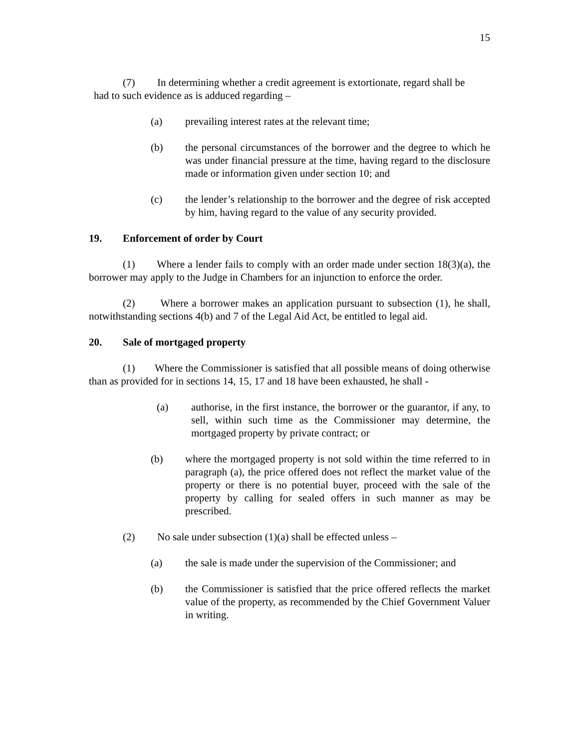15
(7) In determining whether a credit agreement is extortionate, regard shall be
had to such evidence as is adduced regarding –
(a) prevailing interest rates at the relevant time;
(b) the personal circumstances of the borrower and the degree to which he was under financial pressure at the time, having regard to the disclosure made or information given under section 10; and
(c) the lender’s relationship to the borrower and the degree of risk accepted by him, having regard to the value of any security provided.
19. Enforcement of order by Court
(1) Where a lender fails to comply with an order made under section 18(3)(a), the borrower may apply to the Judge in Chambers for an injunction to enforce the order.
(2) Where a borrower makes an application pursuant to subsection (1), he shall, notwithstanding sections 4(b) and 7 of the Legal Aid Act, be entitled to legal aid.
20. Sale of mortgaged property
(1) Where the Commissioner is satisfied that all possible means of doing otherwise than as provided for in sections 14, 15, 17 and 18 have been exhausted, he shall -
(a) authorise, in the first instance, the borrower or the guarantor, if any, to sell, within such time as the Commissioner may determine, the mortgaged property by private contract; or
(b) where the mortgaged property is not sold within the time referred to in paragraph (a), the price offered does not reflect the market value of the property or there is no potential buyer, proceed with the sale of the property by calling for sealed offers in such manner as may be prescribed.
(2) No sale under subsection (1)(a) shall be effected unless –
(a) the sale is made under the supervision of the Commissioner; and
(b) the Commissioner is satisfied that the price offered reflects the market value of the property, as recommended by the Chief Government Valuer in writing.